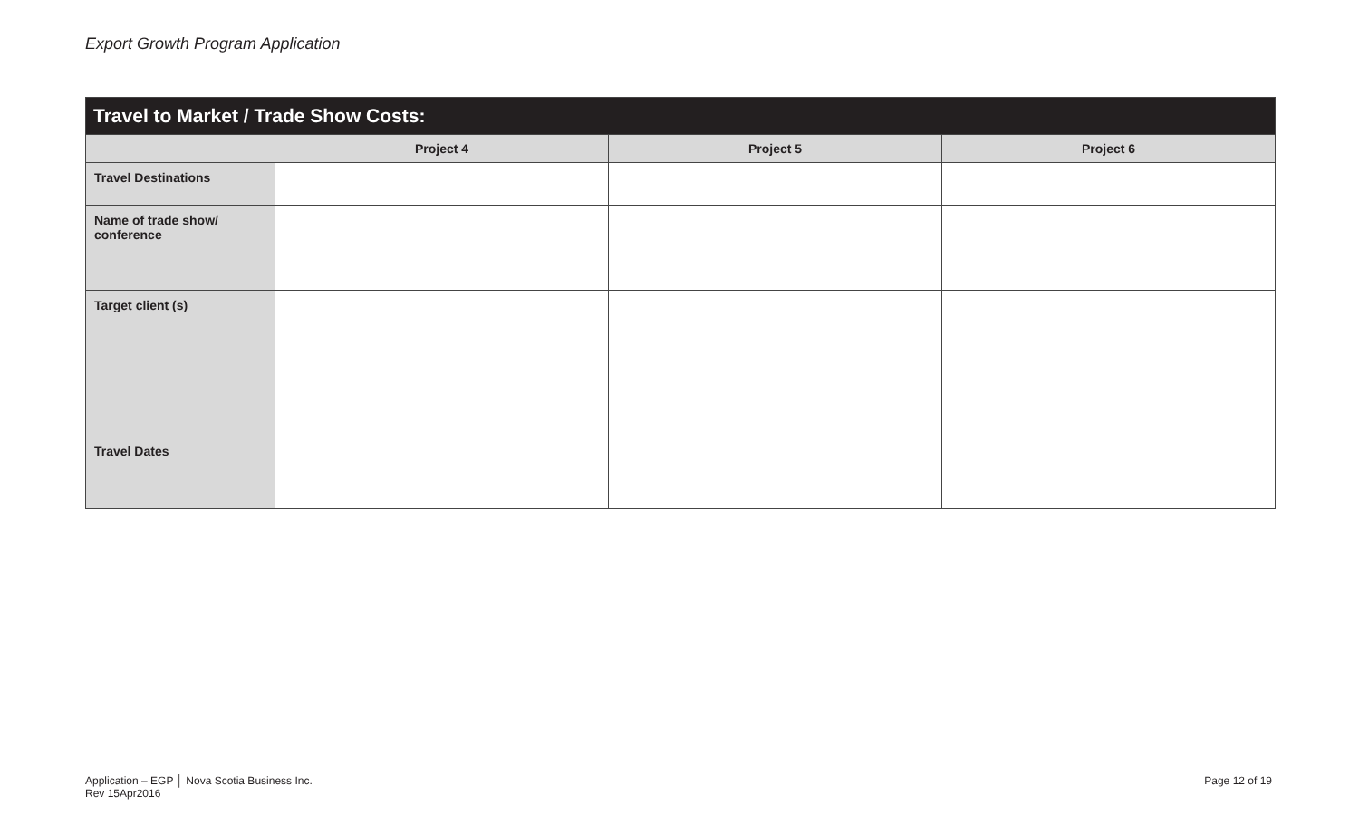Export Growth Program Application
| Travel to Market / Trade Show Costs: | | | |
| --- | --- | --- | --- |
| | Project 4 | Project 5 | Project 6 |
| Travel Destinations | | | |
| Name of trade show/ conference | | | |
| Target client (s) | | | |
| Travel Dates | | | |
Application – EGP │ Nova Scotia Business Inc.
Rev 15Apr2016
Page 12 of 19